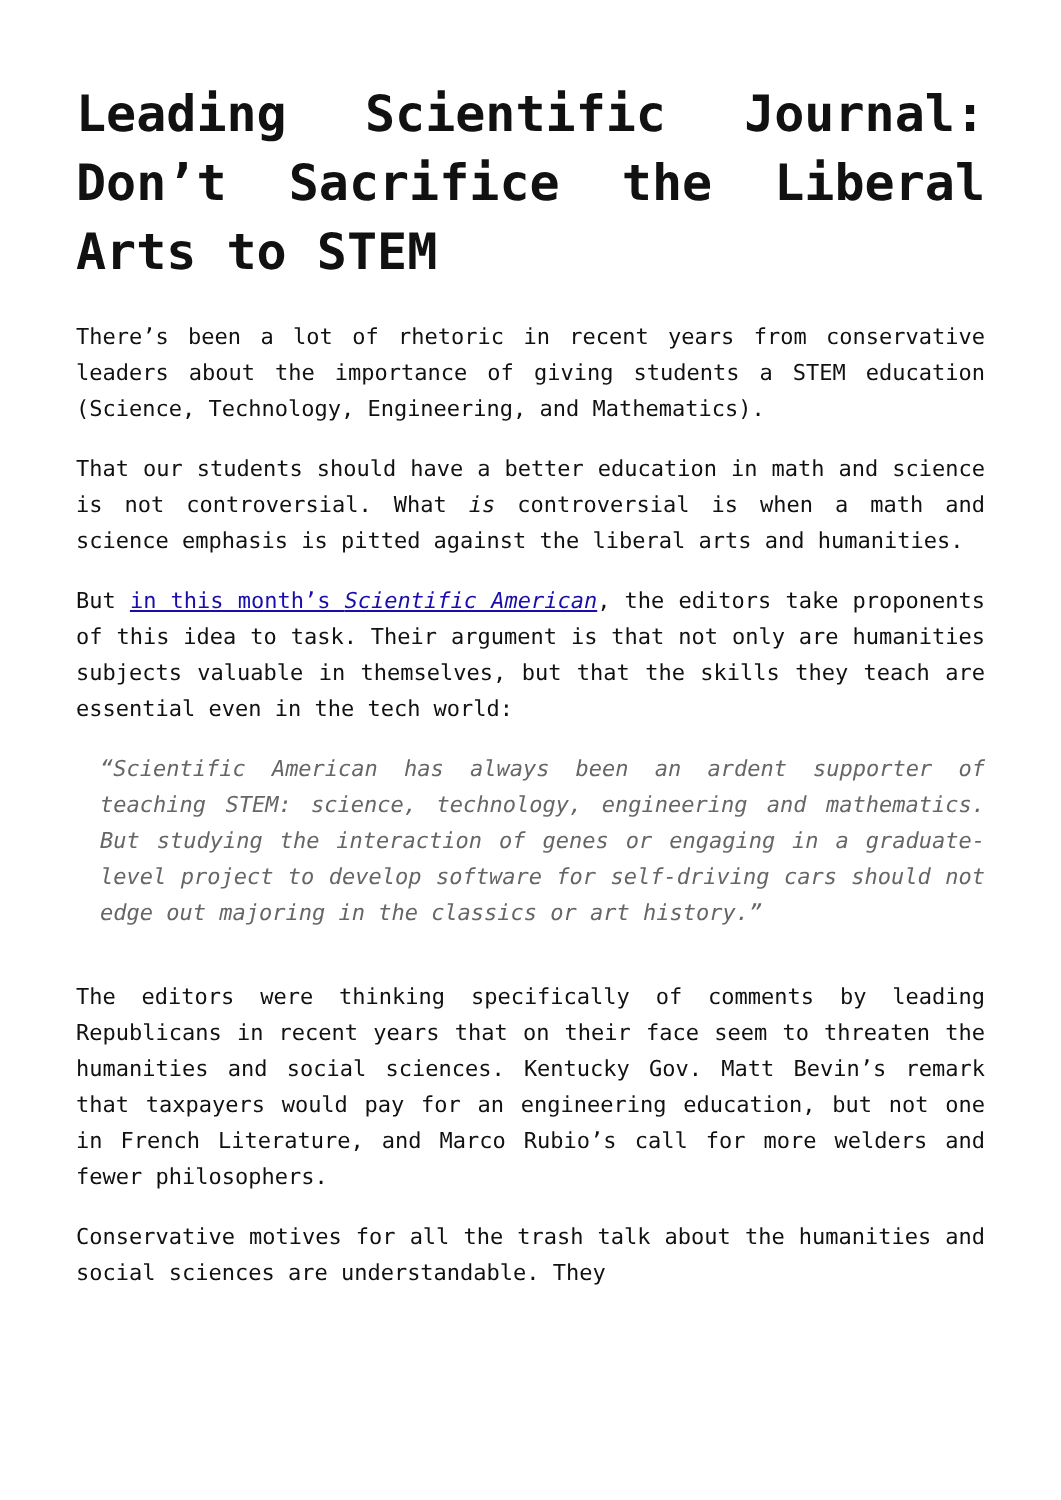Leading Scientific Journal: Don’t Sacrifice the Liberal Arts to STEM
There’s been a lot of rhetoric in recent years from conservative leaders about the importance of giving students a STEM education (Science, Technology, Engineering, and Mathematics).
That our students should have a better education in math and science is not controversial. What is controversial is when a math and science emphasis is pitted against the liberal arts and humanities.
But in this month’s Scientific American, the editors take proponents of this idea to task. Their argument is that not only are humanities subjects valuable in themselves, but that the skills they teach are essential even in the tech world:
“Scientific American has always been an ardent supporter of teaching STEM: science, technology, engineering and mathematics. But studying the interaction of genes or engaging in a graduate-level project to develop software for self-driving cars should not edge out majoring in the classics or art history.”
The editors were thinking specifically of comments by leading Republicans in recent years that on their face seem to threaten the humanities and social sciences. Kentucky Gov. Matt Bevin’s remark that taxpayers would pay for an engineering education, but not one in French Literature, and Marco Rubio’s call for more welders and fewer philosophers.
Conservative motives for all the trash talk about the humanities and social sciences are understandable. They